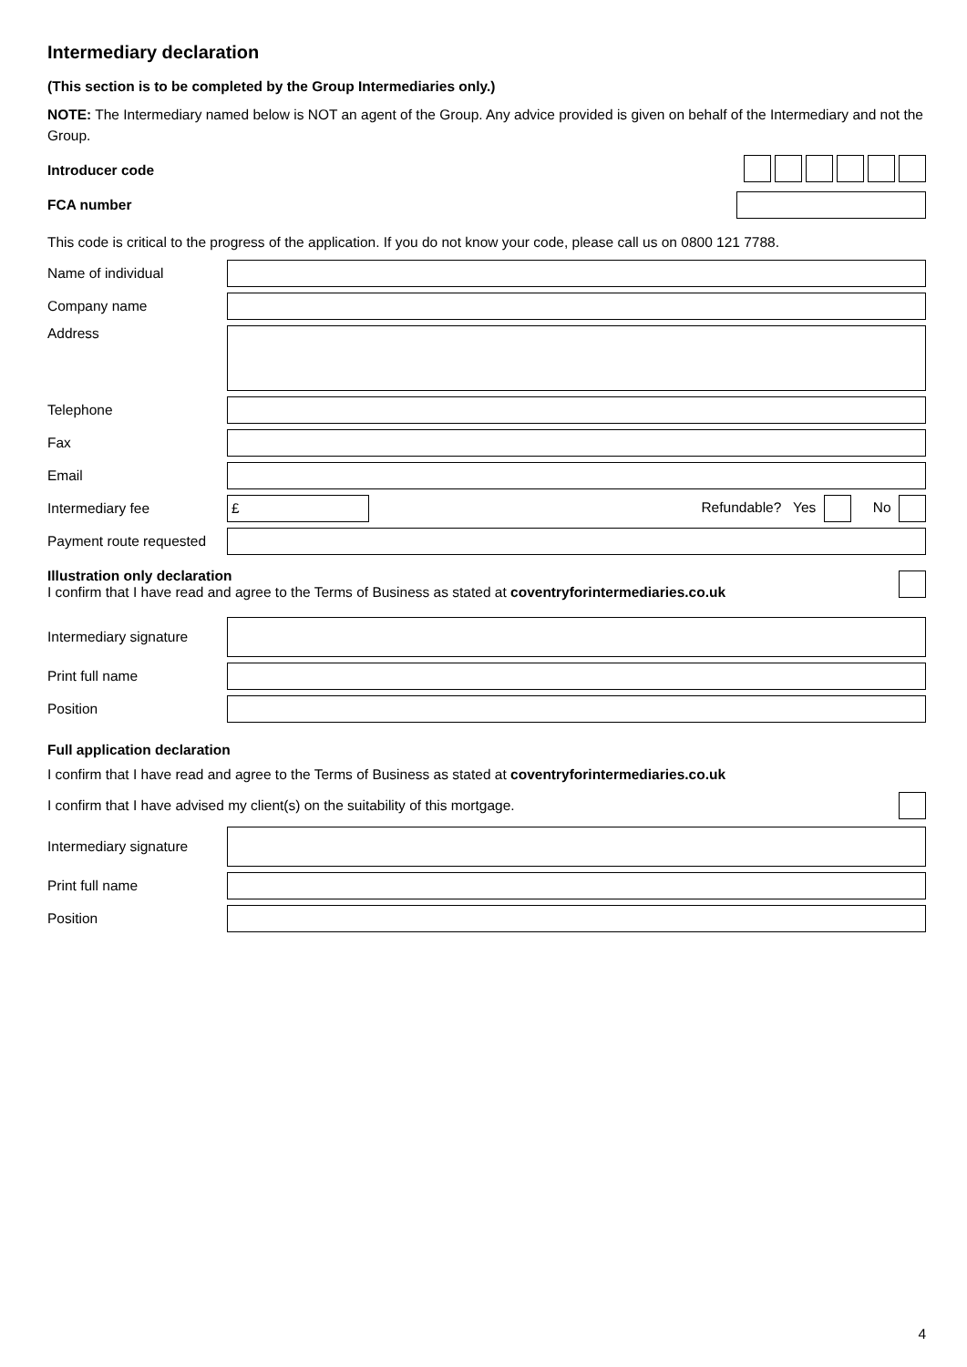Intermediary declaration
(This section is to be completed by the Group Intermediaries only.)
NOTE: The Intermediary named below is NOT an agent of the Group. Any advice provided is given on behalf of the Intermediary and not the Group.
Introducer code
FCA number
This code is critical to the progress of the application. If you do not know your code, please call us on 0800 121 7788.
Name of individual
Company name
Address
Telephone
Fax
Email
Intermediary fee £ Refundable? Yes No
Payment route requested
Illustration only declaration
I confirm that I have read and agree to the Terms of Business as stated at coventryforintermediaries.co.uk
Intermediary signature
Print full name
Position
Full application declaration
I confirm that I have read and agree to the Terms of Business as stated at coventryforintermediaries.co.uk
I confirm that I have advised my client(s) on the suitability of this mortgage.
Intermediary signature
Print full name
Position
4